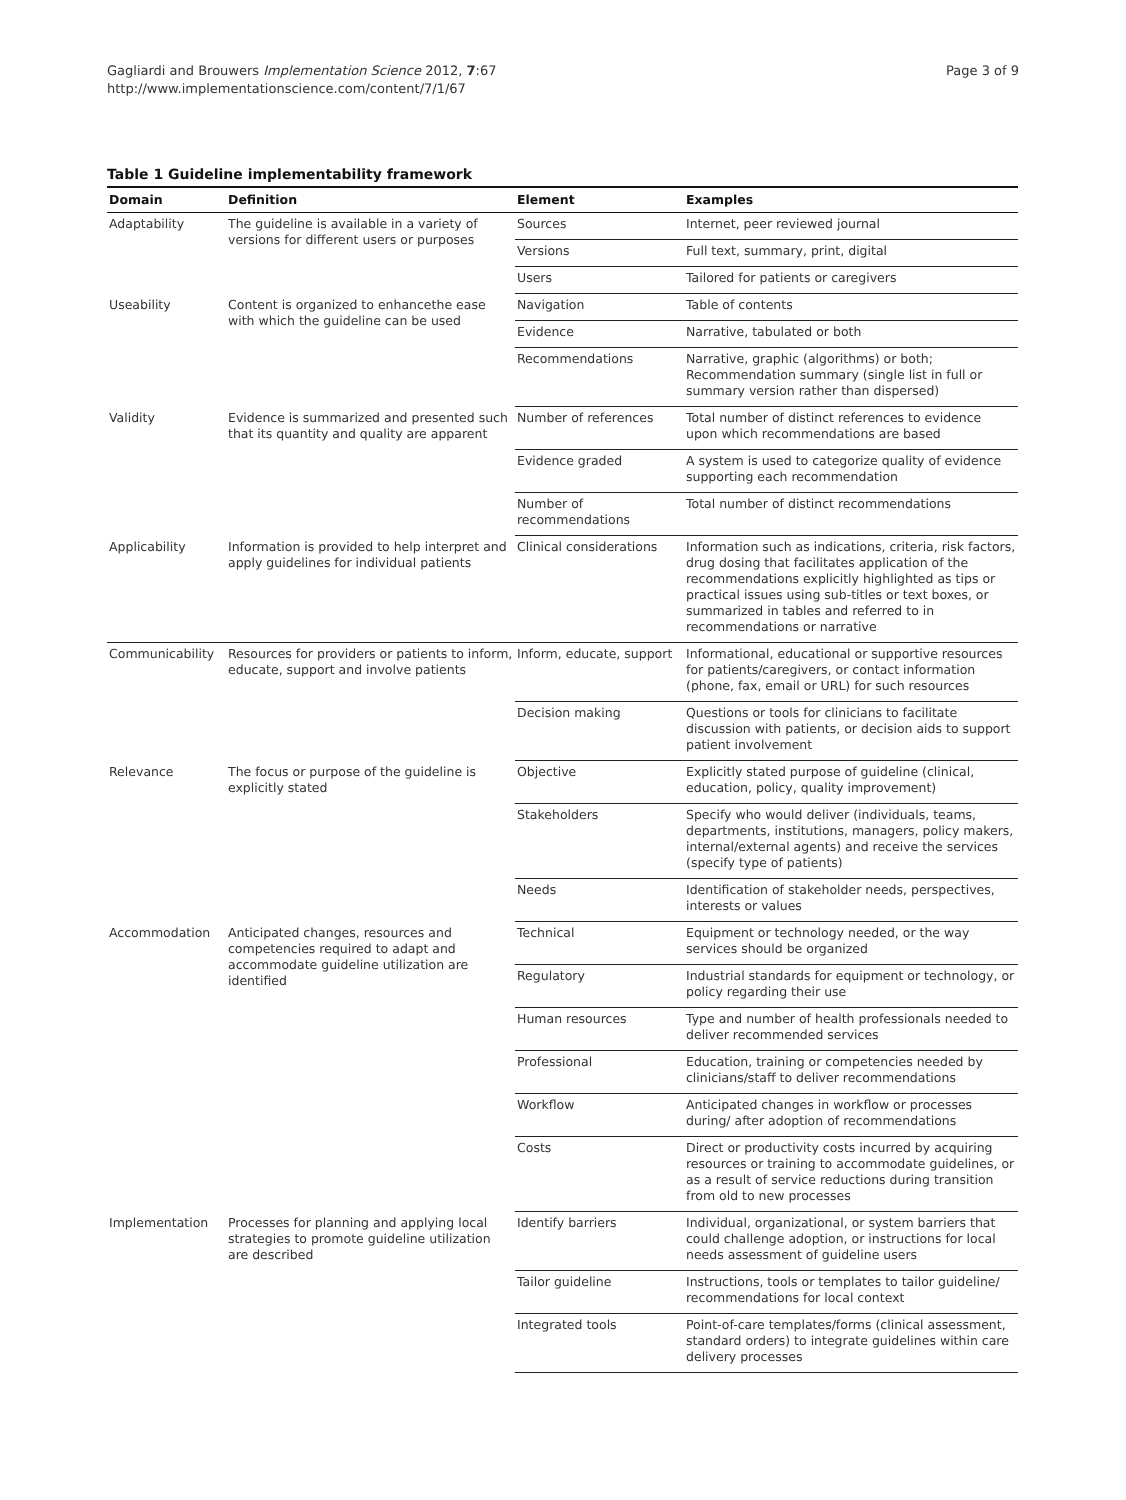Gagliardi and Brouwers Implementation Science 2012, 7:67
http://www.implementationscience.com/content/7/1/67
Page 3 of 9
Table 1 Guideline implementability framework
| Domain | Definition | Element | Examples |
| --- | --- | --- | --- |
| Adaptability | The guideline is available in a variety of versions for different users or purposes | Sources | Internet, peer reviewed journal |
| | | Versions | Full text, summary, print, digital |
| | | Users | Tailored for patients or caregivers |
| Useability | Content is organized to enhancethe ease with which the guideline can be used | Navigation | Table of contents |
| | | Evidence | Narrative, tabulated or both |
| | | Recommendations | Narrative, graphic (algorithms) or both; Recommendation summary (single list in full or summary version rather than dispersed) |
| Validity | Evidence is summarized and presented such that its quantity and quality are apparent | Number of references | Total number of distinct references to evidence upon which recommendations are based |
| | | Evidence graded | A system is used to categorize quality of evidence supporting each recommendation |
| | | Number of recommendations | Total number of distinct recommendations |
| Applicability | Information is provided to help interpret and apply guidelines for individual patients | Clinical considerations | Information such as indications, criteria, risk factors, drug dosing that facilitates application of the recommendations explicitly highlighted as tips or practical issues using sub-titles or text boxes, or summarized in tables and referred to in recommendations or narrative |
| Communicability | Resources for providers or patients to inform, educate, support and involve patients | Inform, educate, support | Informational, educational or supportive resources for patients/caregivers, or contact information (phone, fax, email or URL) for such resources |
| | | Decision making | Questions or tools for clinicians to facilitate discussion with patients, or decision aids to support patient involvement |
| Relevance | The focus or purpose of the guideline is explicitly stated | Objective | Explicitly stated purpose of guideline (clinical, education, policy, quality improvement) |
| | | Stakeholders | Specify who would deliver (individuals, teams, departments, institutions, managers, policy makers, internal/external agents) and receive the services (specify type of patients) |
| | | Needs | Identification of stakeholder needs, perspectives, interests or values |
| Accommodation | Anticipated changes, resources and competencies required to adapt and accommodate guideline utilization are identified | Technical | Equipment or technology needed, or the way services should be organized |
| | | Regulatory | Industrial standards for equipment or technology, or policy regarding their use |
| | | Human resources | Type and number of health professionals needed to deliver recommended services |
| | | Professional | Education, training or competencies needed by clinicians/staff to deliver recommendations |
| | | Workflow | Anticipated changes in workflow or processes during/ after adoption of recommendations |
| | | Costs | Direct or productivity costs incurred by acquiring resources or training to accommodate guidelines, or as a result of service reductions during transition from old to new processes |
| Implementation | Processes for planning and applying local strategies to promote guideline utilization are described | Identify barriers | Individual, organizational, or system barriers that could challenge adoption, or instructions for local needs assessment of guideline users |
| | | Tailor guideline | Instructions, tools or templates to tailor guideline/ recommendations for local context |
| | | Integrated tools | Point-of-care templates/forms (clinical assessment, standard orders) to integrate guidelines within care delivery processes |